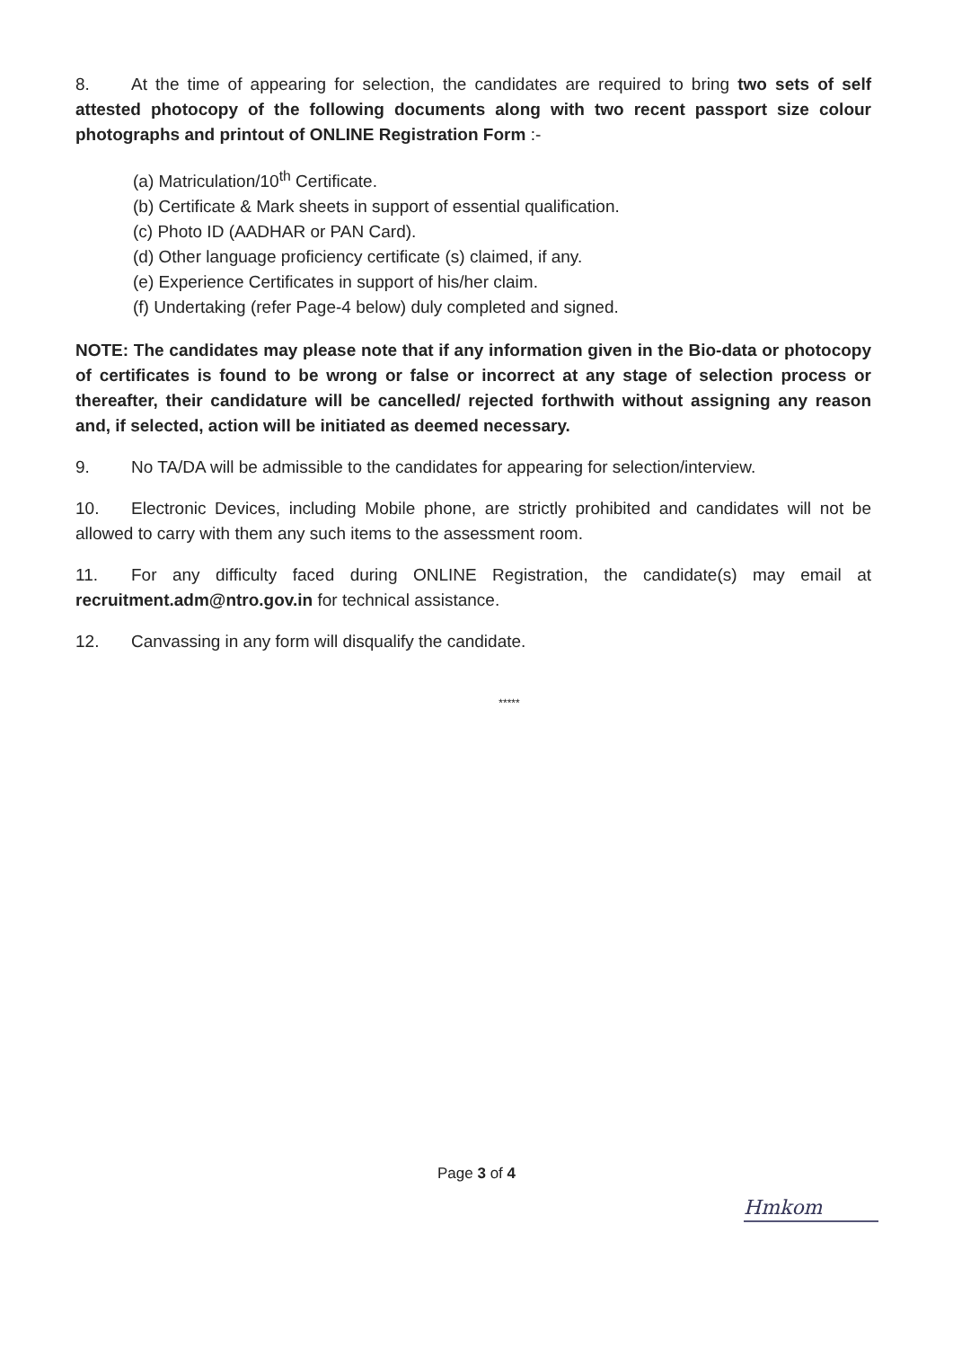8. At the time of appearing for selection, the candidates are required to bring two sets of self attested photocopy of the following documents along with two recent passport size colour photographs and printout of ONLINE Registration Form :-
(a) Matriculation/10<sup>th</sup> Certificate.
(b) Certificate & Mark sheets in support of essential qualification.
(c) Photo ID (AADHAR or PAN Card).
(d) Other language proficiency certificate (s) claimed, if any.
(e) Experience Certificates in support of his/her claim.
(f) Undertaking (refer Page-4 below) duly completed and signed.
NOTE: The candidates may please note that if any information given in the Bio-data or photocopy of certificates is found to be wrong or false or incorrect at any stage of selection process or thereafter, their candidature will be cancelled/ rejected forthwith without assigning any reason and, if selected, action will be initiated as deemed necessary.
9. No TA/DA will be admissible to the candidates for appearing for selection/interview.
10. Electronic Devices, including Mobile phone, are strictly prohibited and candidates will not be allowed to carry with them any such items to the assessment room.
11. For any difficulty faced during ONLINE Registration, the candidate(s) may email at recruitment.adm@ntro.gov.in for technical assistance.
12. Canvassing in any form will disqualify the candidate.
*****
Page 3 of 4
Hmkom